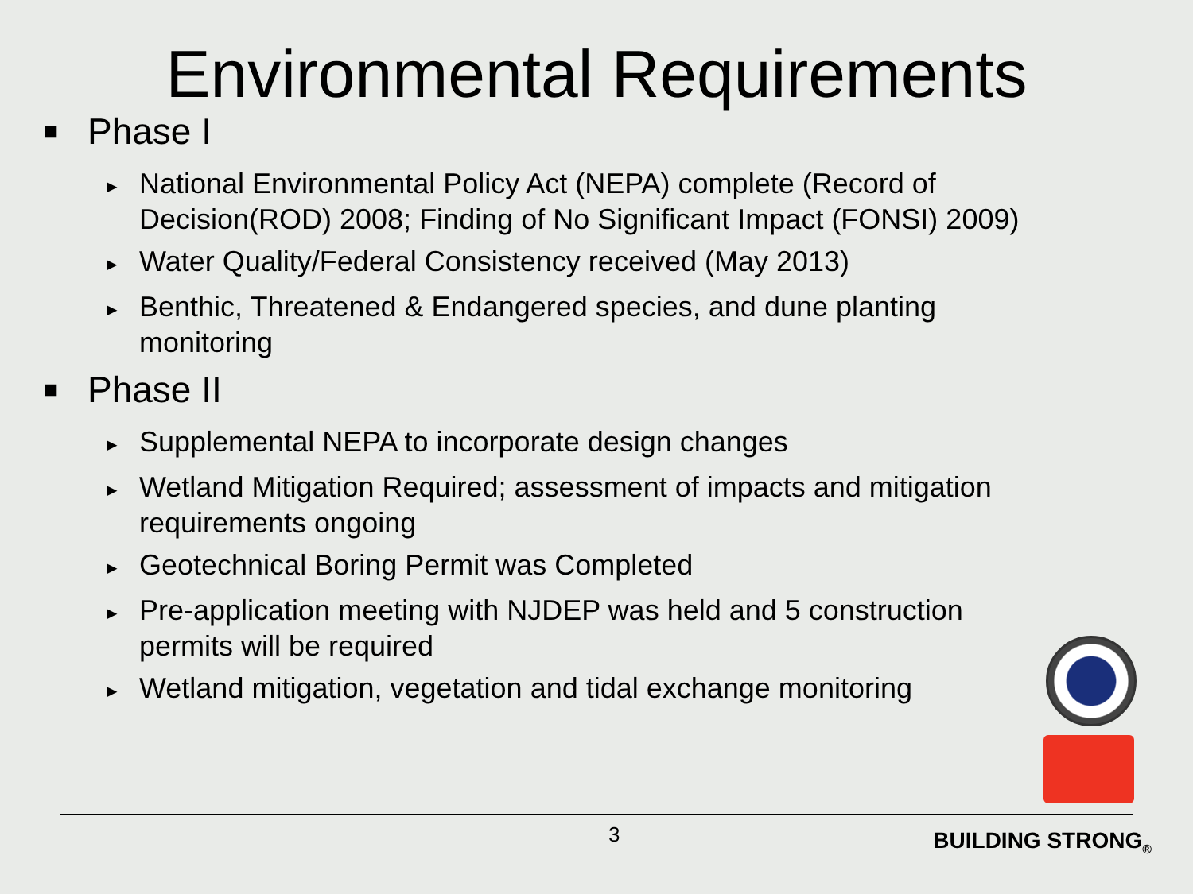Environmental Requirements
■ Phase I
► National Environmental Policy Act (NEPA) complete (Record of Decision(ROD) 2008; Finding of No Significant Impact (FONSI) 2009)
► Water Quality/Federal Consistency received (May 2013)
► Benthic, Threatened & Endangered species, and dune planting monitoring
■ Phase II
► Supplemental NEPA to incorporate design changes
► Wetland Mitigation Required; assessment of impacts and mitigation requirements ongoing
► Geotechnical Boring Permit was Completed
► Pre-application meeting with NJDEP was held and 5 construction permits will be required
► Wetland mitigation, vegetation and tidal exchange monitoring
3 BUILDING STRONG<sub>®</sub>